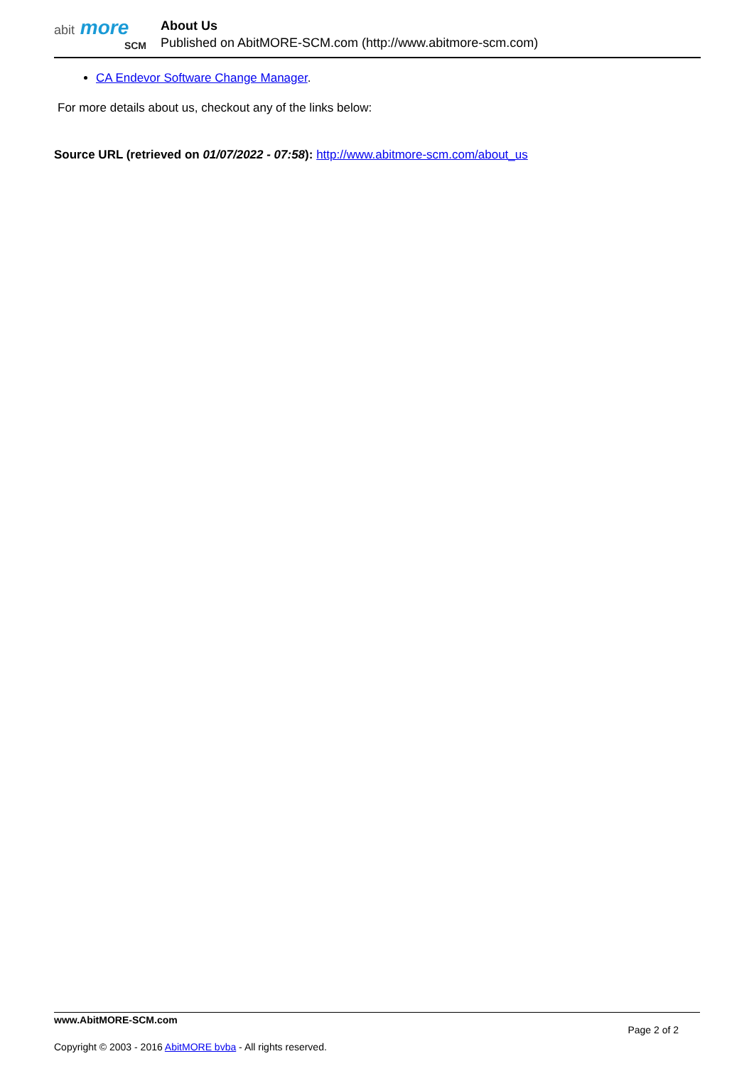abit more
SCM
About Us
Published on AbitMORE-SCM.com (http://www.abitmore-scm.com)
CA Endevor Software Change Manager.
For more details about us, checkout any of the links below:
Source URL (retrieved on 01/07/2022 - 07:58): http://www.abitmore-scm.com/about_us
www.AbitMORE-SCM.com Page 2 of 2
Copyright © 2003 - 2016 AbitMORE bvba - All rights reserved.